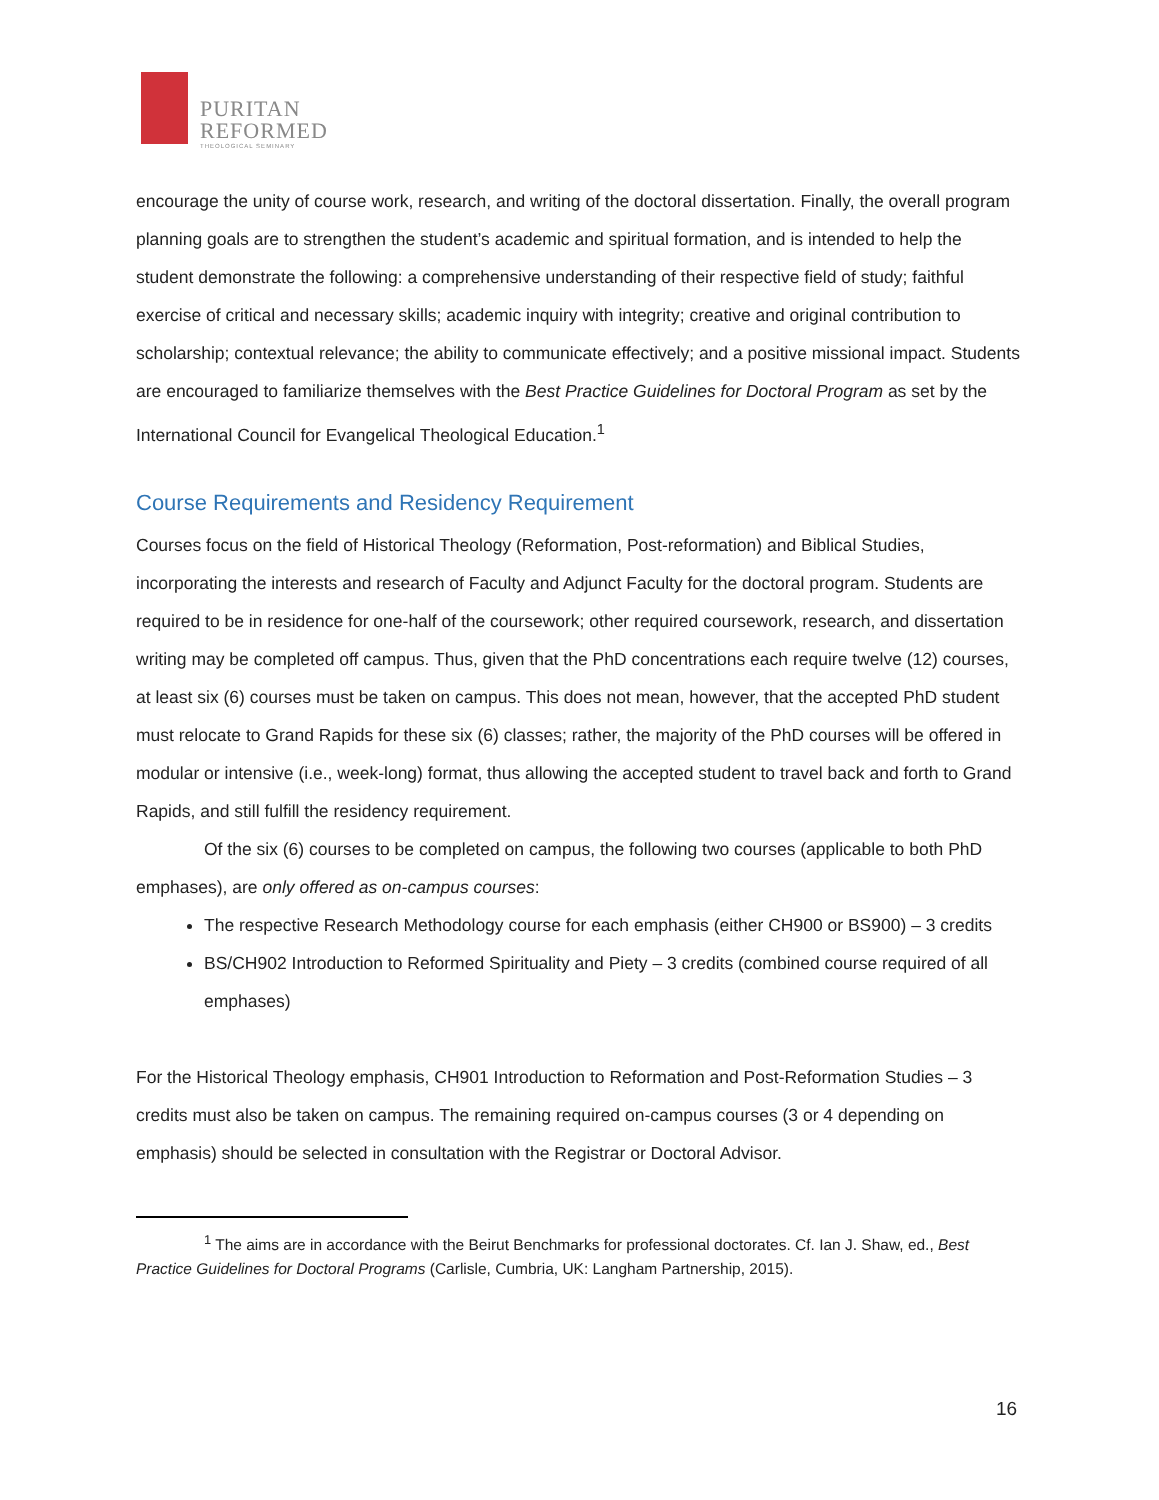PURITAN
REFORMED
THEOLOGICAL SEMINARY
encourage the unity of course work, research, and writing of the doctoral dissertation. Finally, the overall program planning goals are to strengthen the student’s academic and spiritual formation, and is intended to help the student demonstrate the following: a comprehensive understanding of their respective field of study; faithful exercise of critical and necessary skills; academic inquiry with integrity; creative and original contribution to scholarship; contextual relevance; the ability to communicate effectively; and a positive missional impact. Students are encouraged to familiarize themselves with the Best Practice Guidelines for Doctoral Program as set by the International Council for Evangelical Theological Education.<sup>1</sup>
Course Requirements and Residency Requirement
Courses focus on the field of Historical Theology (Reformation, Post-reformation) and Biblical Studies, incorporating the interests and research of Faculty and Adjunct Faculty for the doctoral program. Students are required to be in residence for one-half of the coursework; other required coursework, research, and dissertation writing may be completed off campus. Thus, given that the PhD concentrations each require twelve (12) courses, at least six (6) courses must be taken on campus. This does not mean, however, that the accepted PhD student must relocate to Grand Rapids for these six (6) classes; rather, the majority of the PhD courses will be offered in modular or intensive (i.e., week-long) format, thus allowing the accepted student to travel back and forth to Grand Rapids, and still fulfill the residency requirement.
Of the six (6) courses to be completed on campus, the following two courses (applicable to both PhD emphases), are only offered as on-campus courses:
The respective Research Methodology course for each emphasis (either CH900 or BS900) – 3 credits
BS/CH902 Introduction to Reformed Spirituality and Piety – 3 credits (combined course required of all emphases)
For the Historical Theology emphasis, CH901 Introduction to Reformation and Post-Reformation Studies – 3 credits must also be taken on campus. The remaining required on-campus courses (3 or 4 depending on emphasis) should be selected in consultation with the Registrar or Doctoral Advisor.
<sup>1</sup> The aims are in accordance with the Beirut Benchmarks for professional doctorates. Cf. Ian J. Shaw, ed., Best Practice Guidelines for Doctoral Programs (Carlisle, Cumbria, UK: Langham Partnership, 2015).
16